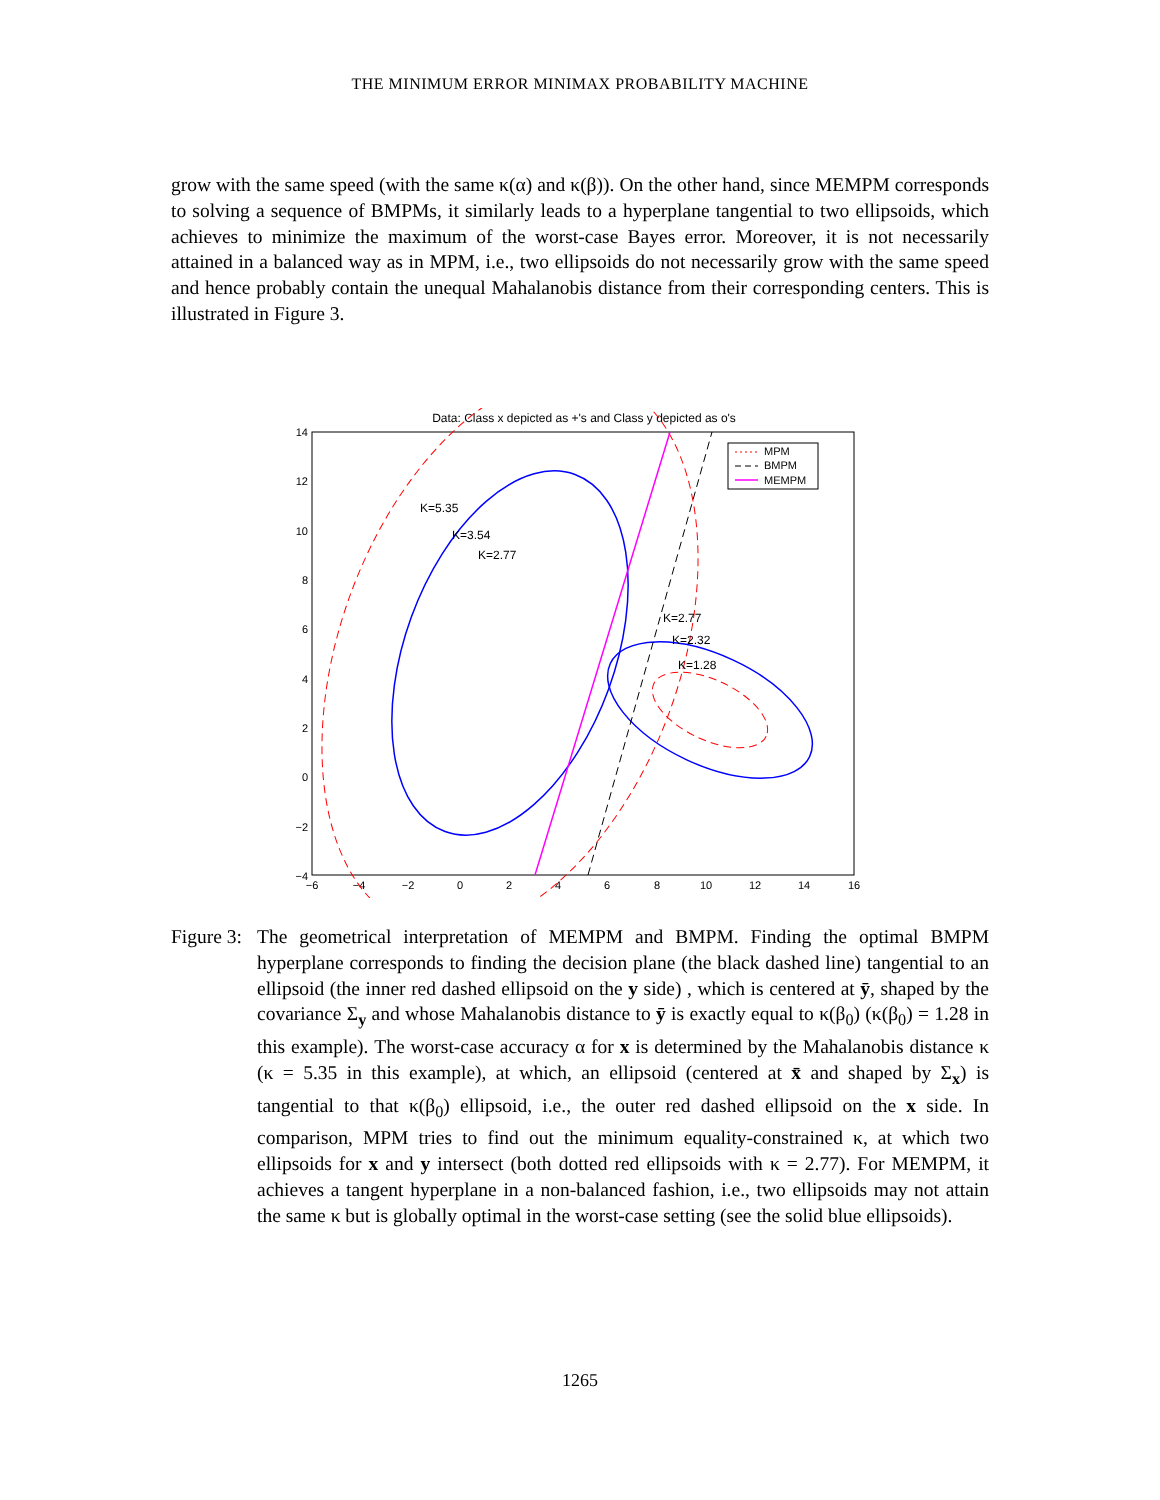THE MINIMUM ERROR MINIMAX PROBABILITY MACHINE
grow with the same speed (with the same κ(α) and κ(β)). On the other hand, since MEMPM corresponds to solving a sequence of BMPMs, it similarly leads to a hyperplane tangential to two ellipsoids, which achieves to minimize the maximum of the worst-case Bayes error. Moreover, it is not necessarily attained in a balanced way as in MPM, i.e., two ellipsoids do not necessarily grow with the same speed and hence probably contain the unequal Mahalanobis distance from their corresponding centers. This is illustrated in Figure 3.
Data: Class x depicted as +'s and Class y depicted as o's
14
12
10
8
6
4
2
0
−2
−4
−6
−4
−2
0
2
4
6
8
10
12
14
16
K=5.35
K=3.54
K=2.77
K=2.77
K=2.32
K=1.28
MPM
BMPM
MEMPM
Figure 3:
The geometrical interpretation of MEMPM and BMPM. Finding the optimal BMPM hyperplane corresponds to finding the decision plane (the black dashed line) tangential to an ellipsoid (the inner red dashed ellipsoid on the y side) , which is centered at ȳ, shaped by the covariance Σ<sub>y</sub> and whose Mahalanobis distance to ȳ is exactly equal to κ(β<sub>0</sub>) (κ(β<sub>0</sub>) = 1.28 in this example). The worst-case accuracy α for x is determined by the Mahalanobis distance κ (κ = 5.35 in this example), at which, an ellipsoid (centered at x̄ and shaped by Σ<sub>x</sub>) is tangential to that κ(β<sub>0</sub>) ellipsoid, i.e., the outer red dashed ellipsoid on the x side. In comparison, MPM tries to find out the minimum equality-constrained κ, at which two ellipsoids for x and y intersect (both dotted red ellipsoids with κ = 2.77). For MEMPM, it achieves a tangent hyperplane in a non-balanced fashion, i.e., two ellipsoids may not attain the same κ but is globally optimal in the worst-case setting (see the solid blue ellipsoids).
1265